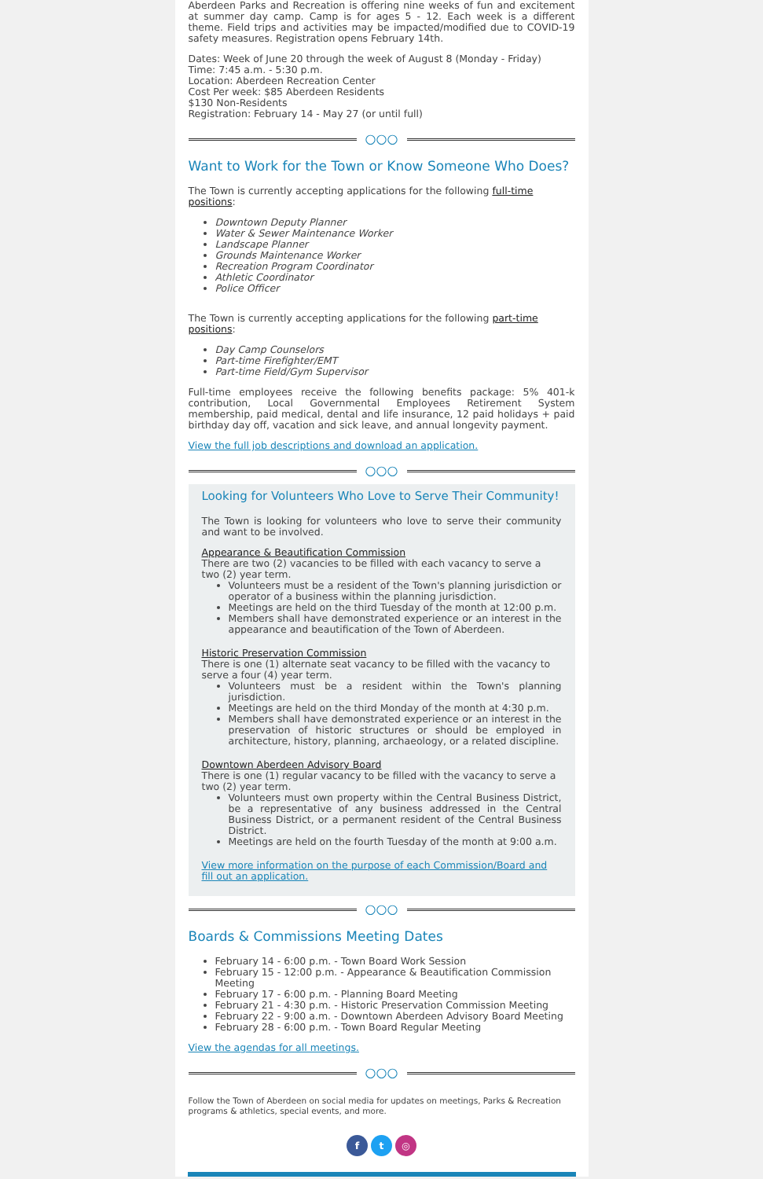Aberdeen Parks and Recreation is offering nine weeks of fun and excitement at summer day camp. Camp is for ages 5 - 12. Each week is a different theme. Field trips and activities may be impacted/modified due to COVID-19 safety measures. Registration opens February 14th.
Dates: Week of June 20 through the week of August 8 (Monday - Friday)
Time: 7:45 a.m. - 5:30 p.m.
Location: Aberdeen Recreation Center
Cost Per week: $85 Aberdeen Residents
$130 Non-Residents
Registration: February 14 - May 27 (or until full)
○○○
Want to Work for the Town or Know Someone Who Does?
The Town is currently accepting applications for the following full-time positions:
Downtown Deputy Planner
Water & Sewer Maintenance Worker
Landscape Planner
Grounds Maintenance Worker
Recreation Program Coordinator
Athletic Coordinator
Police Officer
The Town is currently accepting applications for the following part-time positions:
Day Camp Counselors
Part-time Firefighter/EMT
Part-time Field/Gym Supervisor
Full-time employees receive the following benefits package: 5% 401-k contribution, Local Governmental Employees Retirement System membership, paid medical, dental and life insurance, 12 paid holidays + paid birthday day off, vacation and sick leave, and annual longevity payment.
View the full job descriptions and download an application.
○○○
Looking for Volunteers Who Love to Serve Their Community!
The Town is looking for volunteers who love to serve their community and want to be involved.
Appearance & Beautification Commission
There are two (2) vacancies to be filled with each vacancy to serve a two (2) year term.
Volunteers must be a resident of the Town's planning jurisdiction or operator of a business within the planning jurisdiction.
Meetings are held on the third Tuesday of the month at 12:00 p.m.
Members shall have demonstrated experience or an interest in the appearance and beautification of the Town of Aberdeen.
Historic Preservation Commission
There is one (1) alternate seat vacancy to be filled with the vacancy to serve a four (4) year term.
Volunteers must be a resident within the Town's planning jurisdiction.
Meetings are held on the third Monday of the month at 4:30 p.m.
Members shall have demonstrated experience or an interest in the preservation of historic structures or should be employed in architecture, history, planning, archaeology, or a related discipline.
Downtown Aberdeen Advisory Board
There is one (1) regular vacancy to be filled with the vacancy to serve a two (2) year term.
Volunteers must own property within the Central Business District, be a representative of any business addressed in the Central Business District, or a permanent resident of the Central Business District.
Meetings are held on the fourth Tuesday of the month at 9:00 a.m.
View more information on the purpose of each Commission/Board and fill out an application.
○○○
Boards & Commissions Meeting Dates
February 14 - 6:00 p.m. - Town Board Work Session
February 15 - 12:00 p.m. - Appearance & Beautification Commission Meeting
February 17 - 6:00 p.m. - Planning Board Meeting
February 21 - 4:30 p.m. - Historic Preservation Commission Meeting
February 22 - 9:00 a.m. - Downtown Aberdeen Advisory Board Meeting
February 28 - 6:00 p.m. - Town Board Regular Meeting
View the agendas for all meetings.
○○○
Follow the Town of Aberdeen on social media for updates on meetings, Parks & Recreation programs & athletics, special events, and more.
f t ◎